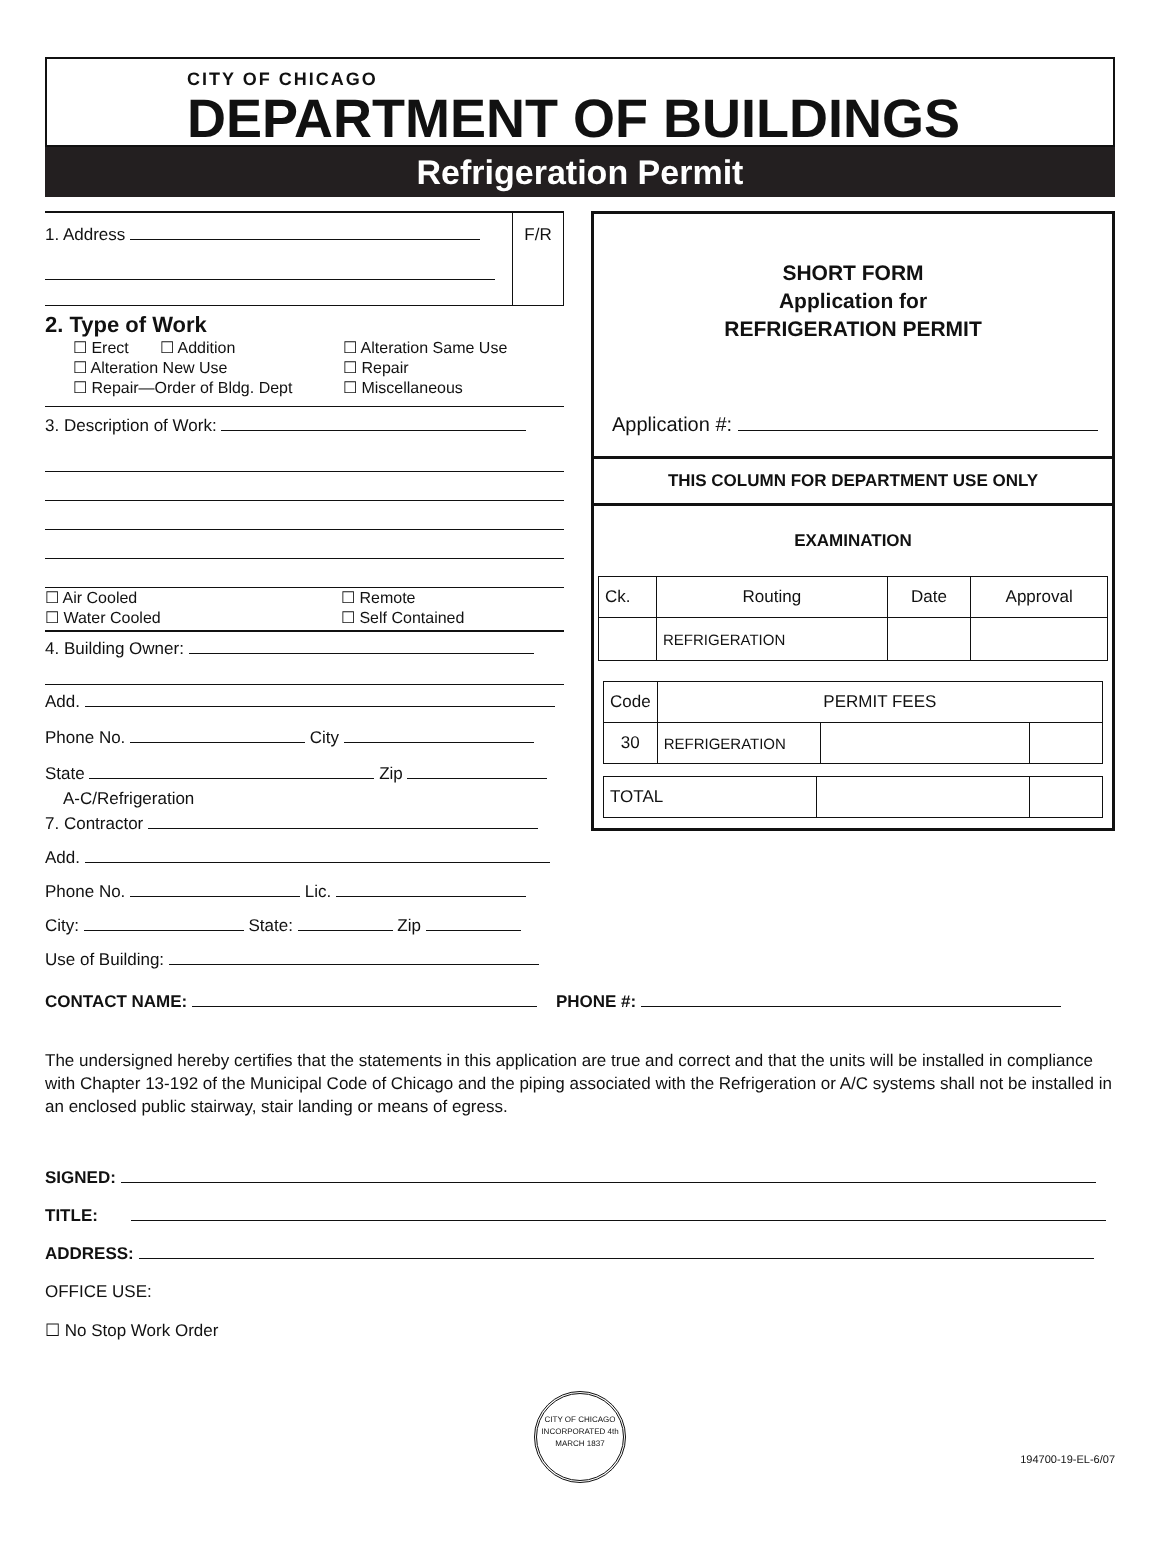CITY OF CHICAGO
DEPARTMENT OF BUILDINGS
Refrigeration Permit
1. Address
F/R
2. Type of Work
☐ Erect ☐ Addition
☐ Alteration Same Use
☐ Alteration New Use
☐ Repair
☐ Repair—Order of Bldg. Dept
☐ Miscellaneous
3. Description of Work:
☐ Air Cooled
☐ Remote
☐ Water Cooled
☐ Self Contained
4. Building Owner:
Add.
Phone No. City
State Zip
A-C/Refrigeration
7. Contractor
Add.
Phone No. Lic.
City: State: Zip
Use of Building:
SHORT FORM
Application for
REFRIGERATION PERMIT
Application #:
THIS COLUMN FOR DEPARTMENT USE ONLY
EXAMINATION
| Ck. | Routing | Date | Approval |
| | REFRIGERATION | | |
| Code | PERMIT FEES | | |
| 30 | REFRIGERATION | | |
| TOTAL | | |
CONTACT NAME: PHONE #:
The undersigned hereby certifies that the statements in this application are true and correct and that the units will be installed in compliance with Chapter 13-192 of the Municipal Code of Chicago and the piping associated with the Refrigeration or A/C systems shall not be installed in an enclosed public stairway, stair landing or means of egress.
SIGNED:
TITLE:
ADDRESS:
OFFICE USE:
☐ No Stop Work Order
CITY OF CHICAGO
INCORPORATED 4th MARCH 1837
194700-19-EL-6/07